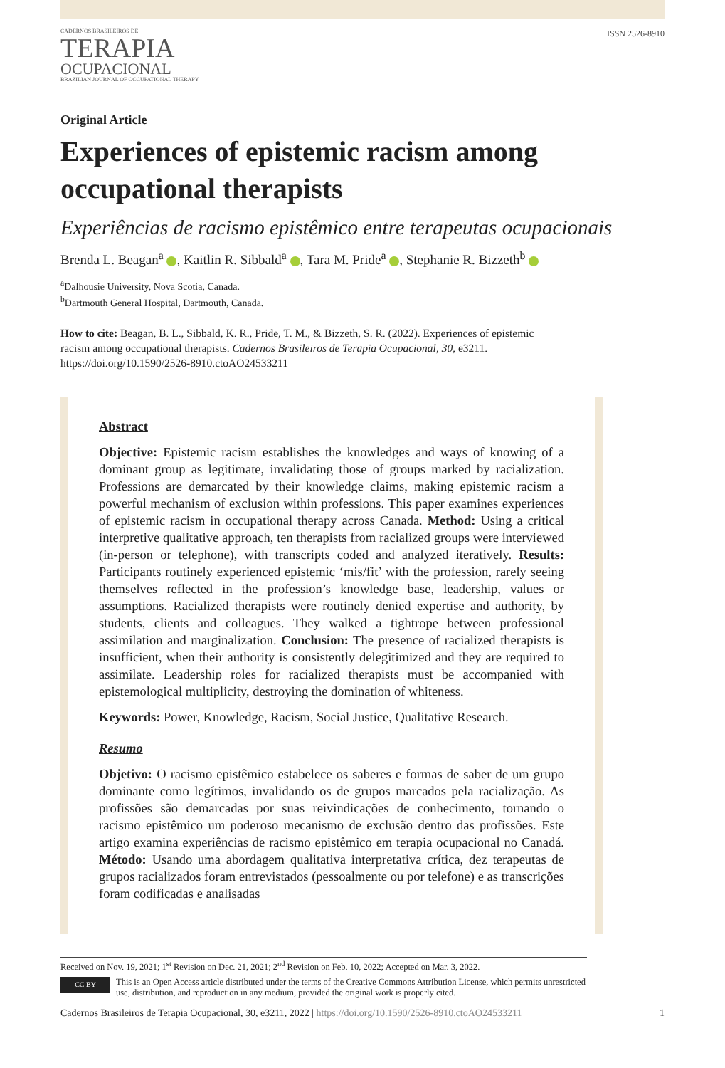CADERNOS BRASILEIROS DE
TERAPIA
OCUPACIONAL
BRAZILIAN JOURNAL OF OCCUPATIONAL THERAPY
ISSN 2526-8910
Original Article
Experiences of epistemic racism among occupational therapists
Experiências de racismo epistêmico entre terapeutas ocupacionais
Brenda L. Beagan<sup>a</sup> , Kaitlin R. Sibbald<sup>a</sup> , Tara M. Pride<sup>a</sup> , Stephanie R. Bizzeth<sup>b</sup>
<sup>a</sup> Dalhousie University, Nova Scotia, Canada.
<sup>b</sup> Dartmouth General Hospital, Dartmouth, Canada.
How to cite: Beagan, B. L., Sibbald, K. R., Pride, T. M., & Bizzeth, S. R. (2022). Experiences of epistemic racism among occupational therapists. Cadernos Brasileiros de Terapia Ocupacional, 30, e3211. https://doi.org/10.1590/2526-8910.ctoAO24533211
Abstract
Objective: Epistemic racism establishes the knowledges and ways of knowing of a dominant group as legitimate, invalidating those of groups marked by racialization. Professions are demarcated by their knowledge claims, making epistemic racism a powerful mechanism of exclusion within professions. This paper examines experiences of epistemic racism in occupational therapy across Canada. Method: Using a critical interpretive qualitative approach, ten therapists from racialized groups were interviewed (in-person or telephone), with transcripts coded and analyzed iteratively. Results: Participants routinely experienced epistemic ‘mis/fit’ with the profession, rarely seeing themselves reflected in the profession’s knowledge base, leadership, values or assumptions. Racialized therapists were routinely denied expertise and authority, by students, clients and colleagues. They walked a tightrope between professional assimilation and marginalization. Conclusion: The presence of racialized therapists is insufficient, when their authority is consistently delegitimized and they are required to assimilate. Leadership roles for racialized therapists must be accompanied with epistemological multiplicity, destroying the domination of whiteness.
Keywords: Power, Knowledge, Racism, Social Justice, Qualitative Research.
Resumo
Objetivo: O racismo epistêmico estabelece os saberes e formas de saber de um grupo dominante como legítimos, invalidando os de grupos marcados pela racialização. As profissões são demarcadas por suas reivindicações de conhecimento, tornando o racismo epistêmico um poderoso mecanismo de exclusão dentro das profissões. Este artigo examina experiências de racismo epistêmico em terapia ocupacional no Canadá. Método: Usando uma abordagem qualitativa interpretativa crítica, dez terapeutas de grupos racializados foram entrevistados (pessoalmente ou por telefone) e as transcrições foram codificadas e analisadas
Received on Nov. 19, 2021; 1<sup>st</sup> Revision on Dec. 21, 2021; 2<sup>nd</sup> Revision on Feb. 10, 2022; Accepted on Mar. 3, 2022.
CC BY
This is an Open Access article distributed under the terms of the Creative Commons Attribution License, which permits unrestricted use, distribution, and reproduction in any medium, provided the original work is properly cited.
Cadernos Brasileiros de Terapia Ocupacional, 30, e3211, 2022 | https://doi.org/10.1590/2526-8910.ctoAO24533211
1